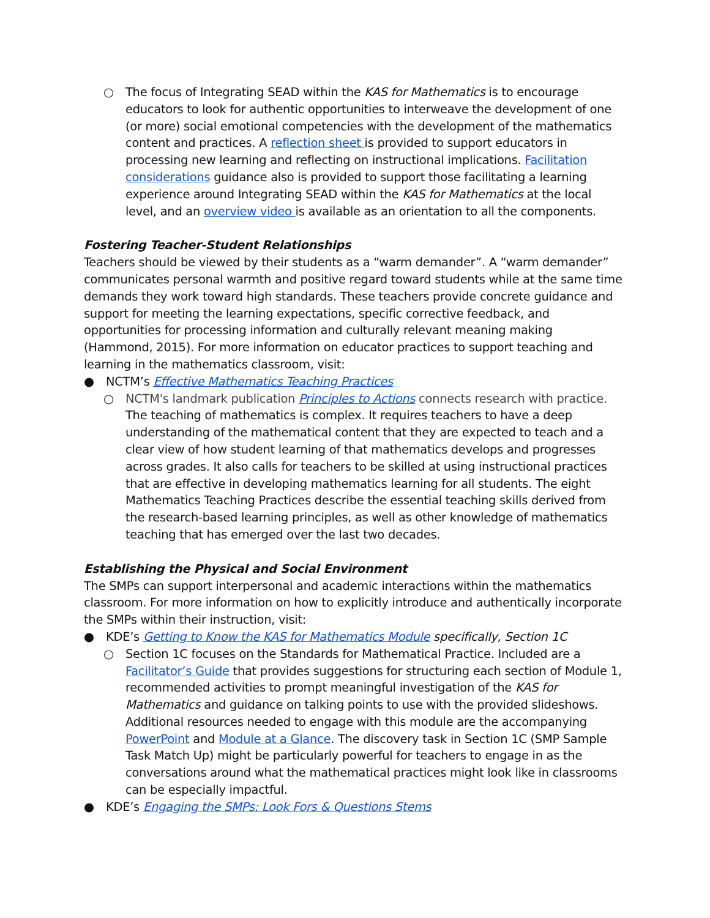○ The focus of Integrating SEAD within the KAS for Mathematics is to encourage educators to look for authentic opportunities to interweave the development of one (or more) social emotional competencies with the development of the mathematics content and practices. A reflection sheet is provided to support educators in processing new learning and reflecting on instructional implications. Facilitation considerations guidance also is provided to support those facilitating a learning experience around Integrating SEAD within the KAS for Mathematics at the local level, and an overview video is available as an orientation to all the components.
Fostering Teacher-Student Relationships
Teachers should be viewed by their students as a “warm demander”. A “warm demander” communicates personal warmth and positive regard toward students while at the same time demands they work toward high standards. These teachers provide concrete guidance and support for meeting the learning expectations, specific corrective feedback, and opportunities for processing information and culturally relevant meaning making (Hammond, 2015). For more information on educator practices to support teaching and learning in the mathematics classroom, visit:
● NCTM’s Effective Mathematics Teaching Practices
○ NCTM's landmark publication Principles to Actions connects research with practice. The teaching of mathematics is complex. It requires teachers to have a deep understanding of the mathematical content that they are expected to teach and a clear view of how student learning of that mathematics develops and progresses across grades. It also calls for teachers to be skilled at using instructional practices that are effective in developing mathematics learning for all students. The eight Mathematics Teaching Practices describe the essential teaching skills derived from the research-based learning principles, as well as other knowledge of mathematics teaching that has emerged over the last two decades.
Establishing the Physical and Social Environment
The SMPs can support interpersonal and academic interactions within the mathematics classroom. For more information on how to explicitly introduce and authentically incorporate the SMPs within their instruction, visit:
● KDE’s Getting to Know the KAS for Mathematics Module specifically, Section 1C
○ Section 1C focuses on the Standards for Mathematical Practice. Included are a Facilitator’s Guide that provides suggestions for structuring each section of Module 1, recommended activities to prompt meaningful investigation of the KAS for Mathematics and guidance on talking points to use with the provided slideshows. Additional resources needed to engage with this module are the accompanying PowerPoint and Module at a Glance. The discovery task in Section 1C (SMP Sample Task Match Up) might be particularly powerful for teachers to engage in as the conversations around what the mathematical practices might look like in classrooms can be especially impactful.
● KDE’s Engaging the SMPs: Look Fors & Questions Stems